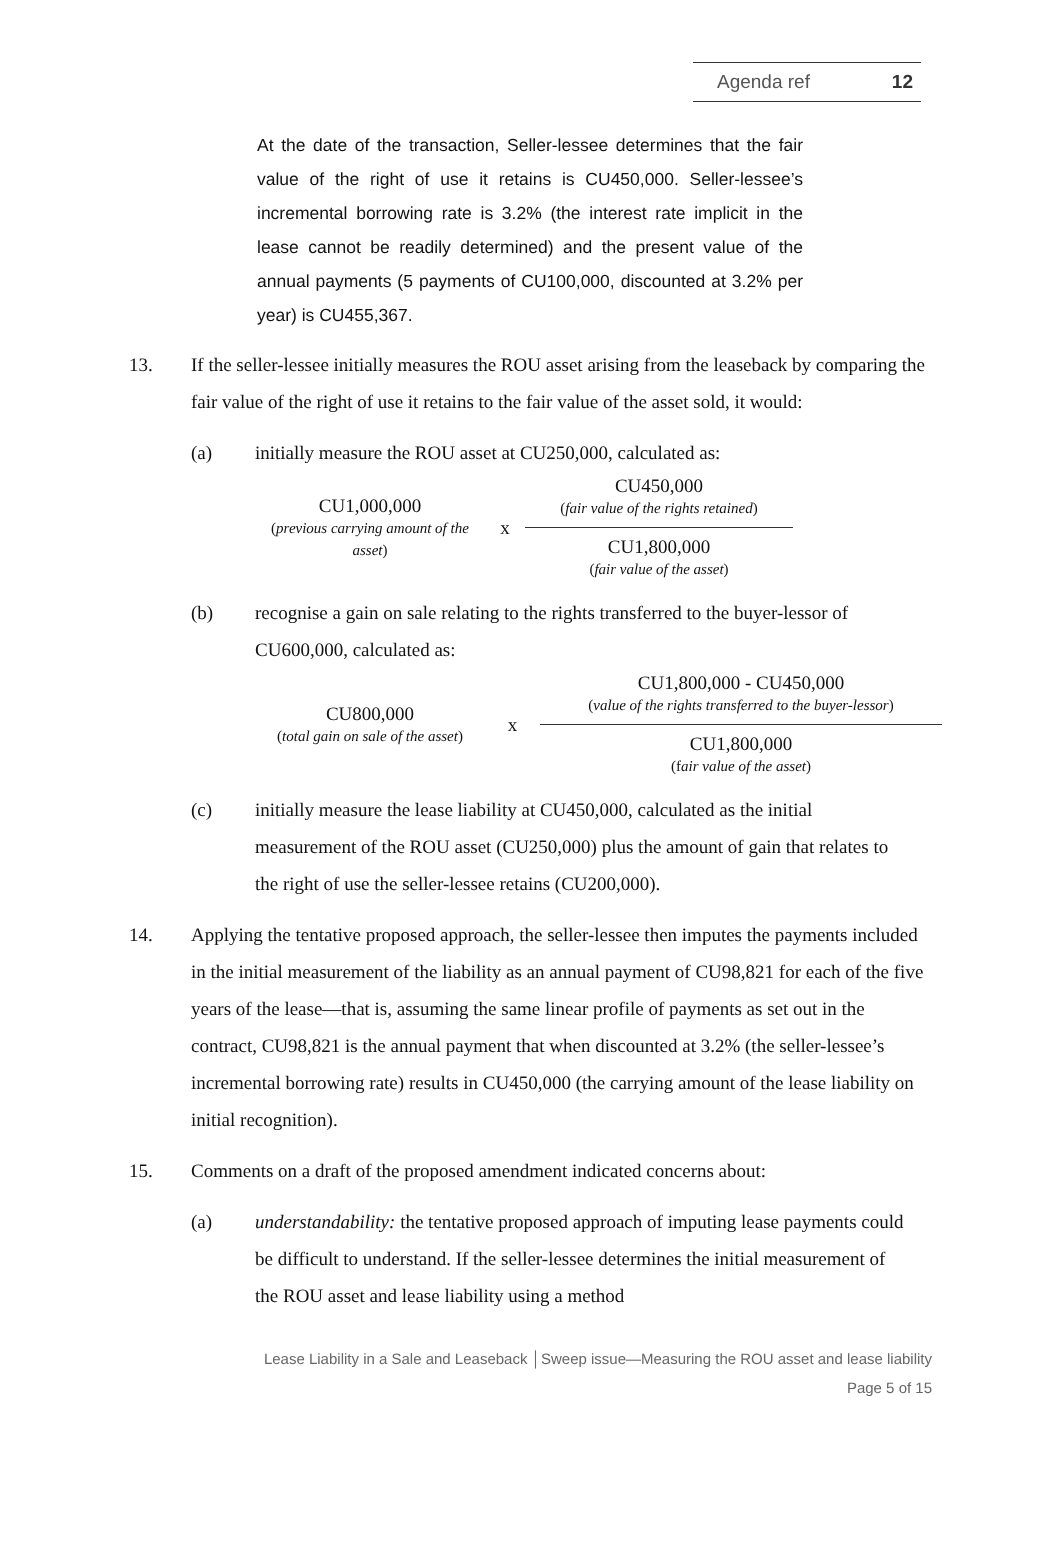Agenda ref 12
At the date of the transaction, Seller-lessee determines that the fair value of the right of use it retains is CU450,000. Seller-lessee’s incremental borrowing rate is 3.2% (the interest rate implicit in the lease cannot be readily determined) and the present value of the annual payments (5 payments of CU100,000, discounted at 3.2% per year) is CU455,367.
13. If the seller-lessee initially measures the ROU asset arising from the leaseback by comparing the fair value of the right of use it retains to the fair value of the asset sold, it would:
(a) initially measure the ROU asset at CU250,000, calculated as:
CU1,000,000
(previous carrying amount of the asset)
x
CU450,000
(fair value of the rights retained)
CU1,800,000
(fair value of the asset)
(b) recognise a gain on sale relating to the rights transferred to the buyer-lessor of CU600,000, calculated as:
CU800,000
(total gain on sale of the asset)
x
CU1,800,000 - CU450,000
(value of the rights transferred to the buyer-lessor)
CU1,800,000
(fair value of the asset)
(c) initially measure the lease liability at CU450,000, calculated as the initial measurement of the ROU asset (CU250,000) plus the amount of gain that relates to the right of use the seller-lessee retains (CU200,000).
14. Applying the tentative proposed approach, the seller-lessee then imputes the payments included in the initial measurement of the liability as an annual payment of CU98,821 for each of the five years of the lease—that is, assuming the same linear profile of payments as set out in the contract, CU98,821 is the annual payment that when discounted at 3.2% (the seller-lessee’s incremental borrowing rate) results in CU450,000 (the carrying amount of the lease liability on initial recognition).
15. Comments on a draft of the proposed amendment indicated concerns about:
(a) understandability: the tentative proposed approach of imputing lease payments could be difficult to understand. If the seller-lessee determines the initial measurement of the ROU asset and lease liability using a method
Lease Liability in a Sale and Leaseback │Sweep issue—Measuring the ROU asset and lease liability
Page 5 of 15